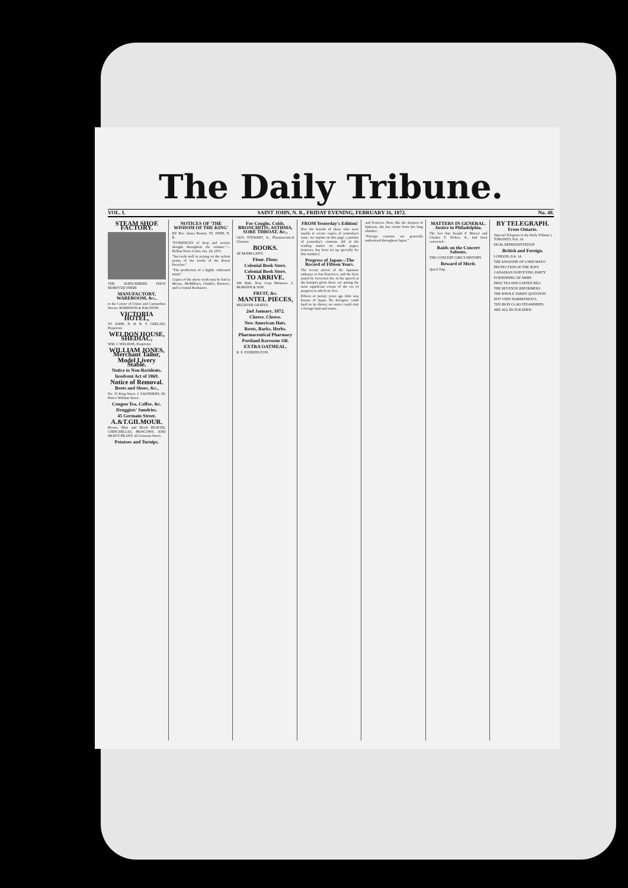The Daily Tribune.
VOL. I. SAINT JOHN, N. B., FRIDAY EVENING, FEBRUARY 16, 1872. No. 48.
STEAM SHOE FACTORY.
THE SUBSCRIBERS HAVE REMOVED THEIR
MANUFACTORY, WAREROOM, &c.,
to the Corner of Union and Carmarthen Streets. ROBINSON & RALSTON.
VICTORIA HOTEL,
ST. JOHN, N. B. B. T. CREGAN, Proprietor.
WELDON HOUSE, SHEDIAC,
WM. J. WELDON, Proprietor.
WILLIAM JONES, Merchant Tailor,
Model Livery Stable.
Notice to Non-Residents.
Insolvent Act of 1869.
Notice of Removal.
Boots and Shoes, &c.,
No. 15 King Street. J. SAUNDERS, 68, Prince William Street.
Congou Tea, Coffee, &c.
Druggists' Sundries.
45 Germain Street.
A.&T.GILMOUR.
Brown, Blue and Black BEAVER, CHINCHILLAS, MOSCOWS, AND HEAVY PILOTS. 45 Germain Street.
Potatoes and Turnips.
NOTICES OF 'THE WISDOM OF THE KING'
BY Rev. James Bennet, ST. JOHN, N. B.
"EVIDENCES of deep and serious thought throughout the volume."—Belfast News Letter, Jan. 24, 1871.
"Succeeds well in seizing on the salient points of the words of the Royal Preacher."
"The production of a highly cultivated mind."
Copies of the above work may be had at Messrs. McMillan's, Chubb's, Barnes's, and Co'ontial Bookstore.
For Coughs, Colds. BRONCHITIS, ASTHMA, SORE THROAT, &c.,
GEO. STEWART, Jr., Pharmaceutical Chemist.
BOOKS.
AT McMILLAN'S.
Flour. Flour.
Colonial Book Store.
Colonial Book Store.
TO ARRIVE.
500 hhds. New Crop Molasses. L. McMANN & SON.
FRUIT, &c.
MANTEL PIECES,
REGISTER GRATES,
2nd January, 1872.
Cheese. Cheese.
New American Hats.
Roots, Barks, Herbs.
Pharmaceutical Pharmacy
Portland Kerosene Oil.
EXTRA OATMEAL.
R. E. PUDDINGTON.
FROM Yesterday's Edition!
[For the benefit of those who were unable to secure copies of yesterday's issue, we reprint on this page a portion of yesterday's contents. All of the reading matter on inside pages, however, has been set up specially for this number.]
Progress of Japan—The Record of Fifteen Years.
The recent arrival of the Japanese embassy at San Francisco, and the facts stated by Governor Ito, in his speech at the banquet given there, are among the most significant events of the era of progress in which we live.
Fifteen or twenty years ago little was known of Japan. No foreigner could land on its shores; no native could visit a foreign land and return.
and Sciences. Now, like the sleepers of Ephesus, she has awoke from her long slumber...
"Foreign customs are generally understood throughout Japan."
MATTERS IN GENERAL. Justice in Philadelphia.
The fact that Joseph F. Marcer and Charles T. Yerkes, Jr., had been convicted...
Raids on the Concert Saloons.
THE CONCERT GIRL'S HISTORY.
Reward of Merit.
Quick Trip.
BY TELEGRAPH.
From Ontario.
(Special Telegram to the Daily Tribune.) TORONTO, Feb. 14.
DUAL REPRESENTATION
British and Foreign.
LONDON, Feb. 14.
THE ASSASSIN OF LORD MAYO
PROTECTION OF THE JEWS
CANADIAN SURVEYING PARTY
FURNISHING OF ARMS
FREE TEA AND COFFEE BILL
THE REVENUE REFORMERS
THE WHOLE TARIFF QUESTION
NOT VERY HARMONIOUS,
TEN IRON CLAD STEAMSHIPS,
ARE ALL BLOCKADED.